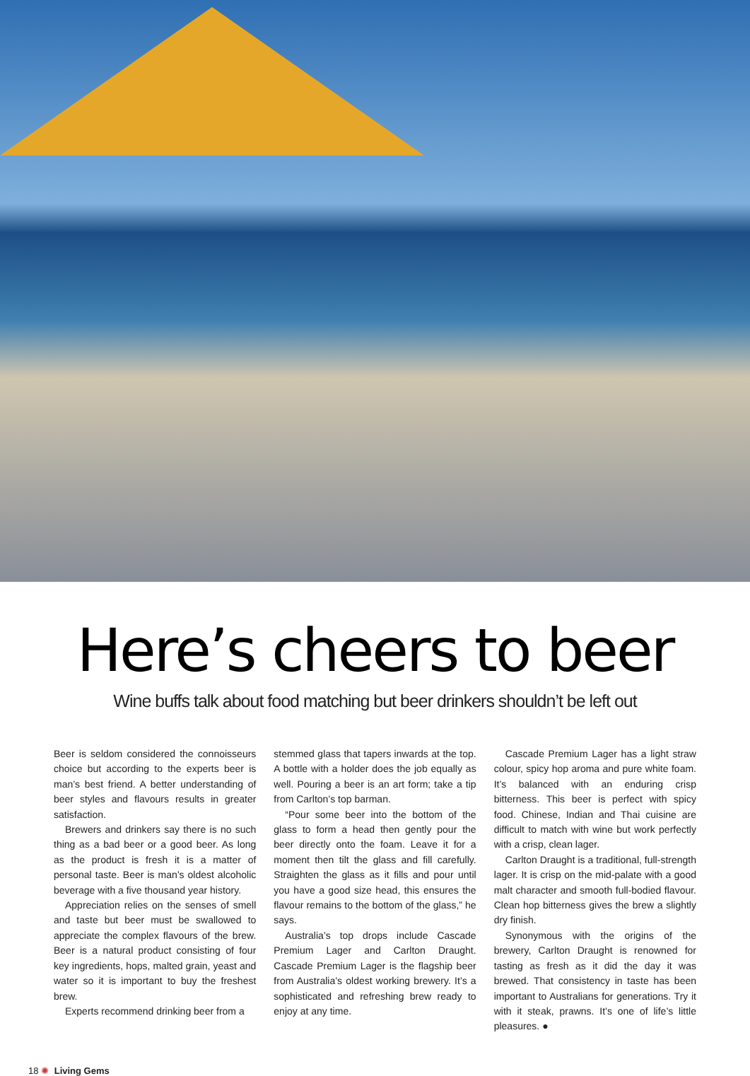Here’s cheers to beer
Wine buffs talk about food matching but beer drinkers shouldn’t be left out
Beer is seldom considered the connoisseurs choice but according to the experts beer is man’s best friend. A better understanding of beer styles and flavours results in greater satisfaction.
Brewers and drinkers say there is no such thing as a bad beer or a good beer. As long as the product is fresh it is a matter of personal taste. Beer is man’s oldest alcoholic beverage with a five thousand year history.
Appreciation relies on the senses of smell and taste but beer must be swallowed to appreciate the complex flavours of the brew. Beer is a natural product consisting of four key ingredients, hops, malted grain, yeast and water so it is important to buy the freshest brew.
Experts recommend drinking beer from a
stemmed glass that tapers inwards at the top. A bottle with a holder does the job equally as well. Pouring a beer is an art form; take a tip from Carlton’s top barman.
“Pour some beer into the bottom of the glass to form a head then gently pour the beer directly onto the foam. Leave it for a moment then tilt the glass and fill carefully. Straighten the glass as it fills and pour until you have a good size head, this ensures the flavour remains to the bottom of the glass,” he says.
Australia’s top drops include Cascade Premium Lager and Carlton Draught. Cascade Premium Lager is the flagship beer from Australia’s oldest working brewery. It’s a sophisticated and refreshing brew ready to enjoy at any time.
Cascade Premium Lager has a light straw colour, spicy hop aroma and pure white foam. It’s balanced with an enduring crisp bitterness. This beer is perfect with spicy food. Chinese, Indian and Thai cuisine are difficult to match with wine but work perfectly with a crisp, clean lager.
Carlton Draught is a traditional, full-strength lager. It is crisp on the mid-palate with a good malt character and smooth full-bodied flavour. Clean hop bitterness gives the brew a slightly dry finish.
Synonymous with the origins of the brewery, Carlton Draught is renowned for tasting as fresh as it did the day it was brewed. That consistency in taste has been important to Australians for generations. Try it with it steak, prawns. It’s one of life’s little pleasures. ●
18 ✺ Living Gems